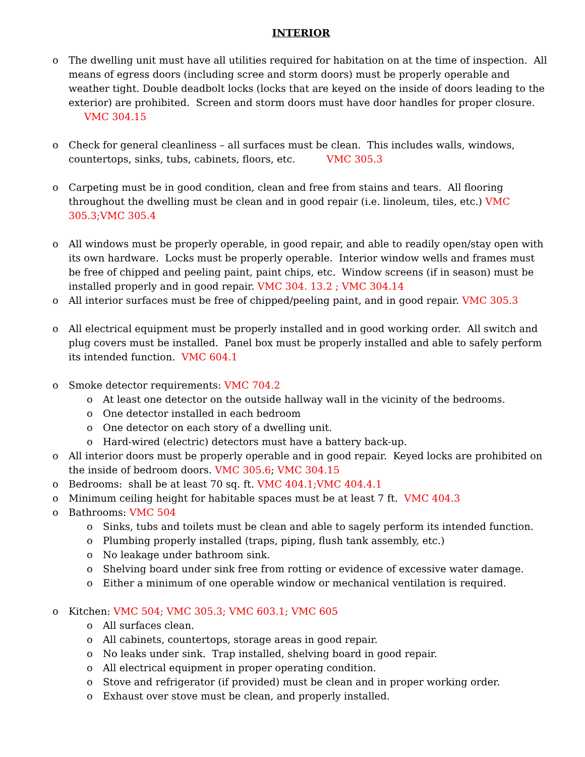INTERIOR
o The dwelling unit must have all utilities required for habitation on at the time of inspection. All means of egress doors (including scree and storm doors) must be properly operable and weather tight. Double deadbolt locks (locks that are keyed on the inside of doors leading to the exterior) are prohibited. Screen and storm doors must have door handles for proper closure. VMC 304.15
o Check for general cleanliness – all surfaces must be clean. This includes walls, windows, countertops, sinks, tubs, cabinets, floors, etc. VMC 305.3
o Carpeting must be in good condition, clean and free from stains and tears. All flooring throughout the dwelling must be clean and in good repair (i.e. linoleum, tiles, etc.) VMC 305.3;VMC 305.4
o All windows must be properly operable, in good repair, and able to readily open/stay open with its own hardware. Locks must be properly operable. Interior window wells and frames must be free of chipped and peeling paint, paint chips, etc. Window screens (if in season) must be installed properly and in good repair. VMC 304. 13.2 ; VMC 304.14
o All interior surfaces must be free of chipped/peeling paint, and in good repair. VMC 305.3
o All electrical equipment must be properly installed and in good working order. All switch and plug covers must be installed. Panel box must be properly installed and able to safely perform its intended function. VMC 604.1
o Smoke detector requirements: VMC 704.2
o At least one detector on the outside hallway wall in the vicinity of the bedrooms.
o One detector installed in each bedroom
o One detector on each story of a dwelling unit.
o Hard-wired (electric) detectors must have a battery back-up.
o All interior doors must be properly operable and in good repair. Keyed locks are prohibited on the inside of bedroom doors. VMC 305.6; VMC 304.15
o Bedrooms: shall be at least 70 sq. ft. VMC 404.1;VMC 404.4.1
o Minimum ceiling height for habitable spaces must be at least 7 ft. VMC 404.3
o Bathrooms: VMC 504
o Sinks, tubs and toilets must be clean and able to sagely perform its intended function.
o Plumbing properly installed (traps, piping, flush tank assembly, etc.)
o No leakage under bathroom sink.
o Shelving board under sink free from rotting or evidence of excessive water damage.
o Either a minimum of one operable window or mechanical ventilation is required.
o Kitchen: VMC 504; VMC 305.3; VMC 603.1; VMC 605
o All surfaces clean.
o All cabinets, countertops, storage areas in good repair.
o No leaks under sink. Trap installed, shelving board in good repair.
o All electrical equipment in proper operating condition.
o Stove and refrigerator (if provided) must be clean and in proper working order.
o Exhaust over stove must be clean, and properly installed.